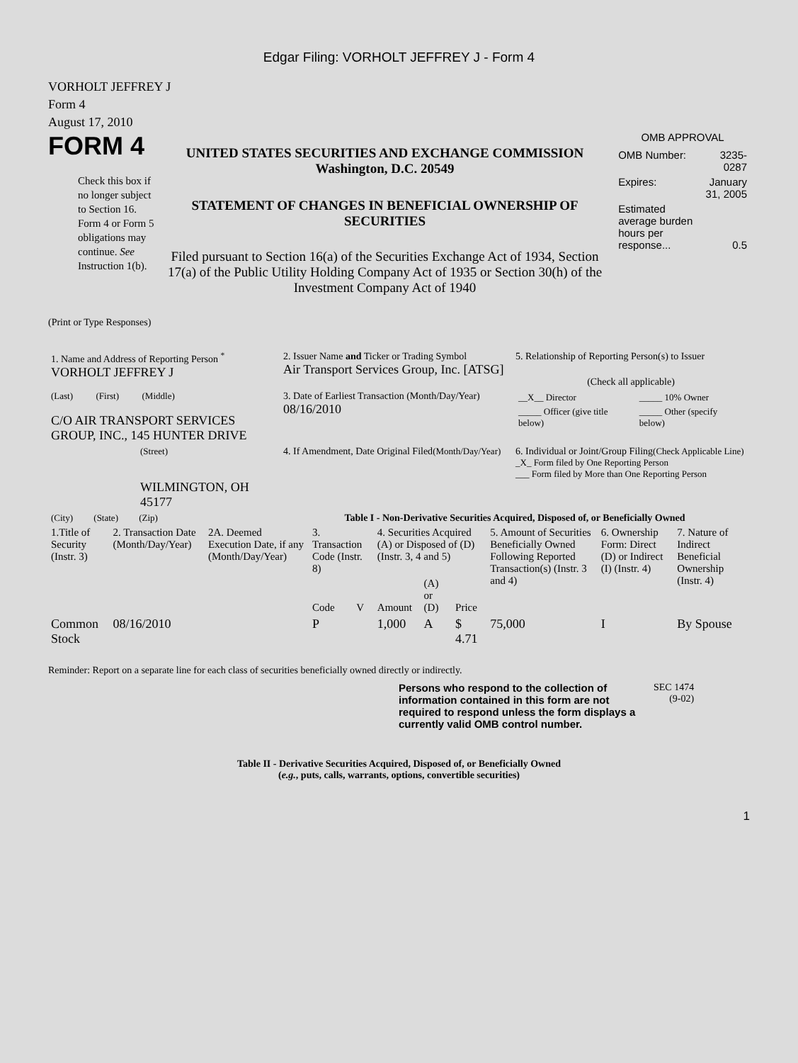Edgar Filing: VORHOLT JEFFREY J - Form 4
VORHOLT JEFFREY J
Form 4
August 17, 2010
FORM 4
Check this box if no longer subject to Section 16. Form 4 or Form 5 obligations may continue. See Instruction 1(b).
UNITED STATES SECURITIES AND EXCHANGE COMMISSION
Washington, D.C. 20549
STATEMENT OF CHANGES IN BENEFICIAL OWNERSHIP OF SECURITIES
Filed pursuant to Section 16(a) of the Securities Exchange Act of 1934, Section 17(a) of the Public Utility Holding Company Act of 1935 or Section 30(h) of the Investment Company Act of 1940
OMB APPROVAL
| OMB Number: | 3235-0287 |
| Expires: | January 31, 2005 |
| Estimated average burden hours per response... | 0.5 |
(Print or Type Responses)
| 1. Name and Address of Reporting Person <sup>*</sup> VORHOLT JEFFREY J | 2. Issuer Name and Ticker or Trading Symbol Air Transport Services Group, Inc. [ATSG] | 5. Relationship of Reporting Person(s) to Issuer (Check all applicable) |
| (Last) (First) (Middle) C/O AIR TRANSPORT SERVICES GROUP, INC., 145 HUNTER DRIVE | 3. Date of Earliest Transaction (Month/Day/Year) 08/16/2010 | / __X__ Director / _____ 10% Owner / / _____ Officer (give title below) / _____ Other (specify below) / |
| (Street) WILMINGTON, OH 45177 | 4. If Amendment, Date Original Filed (Month/Day/Year) | 6. Individual or Joint/Group Filing (Check Applicable Line) _X_ Form filed by One Reporting Person ___ Form filed by More than One Reporting Person |
| (City) (State) (Zip) | Table I - Non-Derivative Securities Acquired, Disposed of, or Beneficially Owned | |
| 1.Title of Security (Instr. 3) | 2. Transaction Date (Month/Day/Year) | 2A. Deemed Execution Date, if any (Month/Day/Year) | 3. Transaction Code (Instr. 8) | | 4. Securities Acquired (A) or Disposed of (D) (Instr. 3, 4 and 5) | | | 5. Amount of Securities Beneficially Owned Following Reported Transaction(s) (Instr. 3 and 4) | 6. Ownership Form: Direct (D) or Indirect (I) (Instr. 4) | 7. Nature of Indirect Beneficial Ownership (Instr. 4) |
| --- | --- | --- | --- | --- | --- | --- | --- | --- | --- | --- |
| | | | Code | V | Amount | (A) or (D) | Price | | | |
| Common Stock | 08/16/2010 | | P | | 1,000 | A | $ 4.71 | 75,000 | I | By Spouse |
Reminder: Report on a separate line for each class of securities beneficially owned directly or indirectly.
Persons who respond to the collection of information contained in this form are not required to respond unless the form displays a currently valid OMB control number.
SEC 1474
(9-02)
Table II - Derivative Securities Acquired, Disposed of, or Beneficially Owned
(e.g., puts, calls, warrants, options, convertible securities)
1